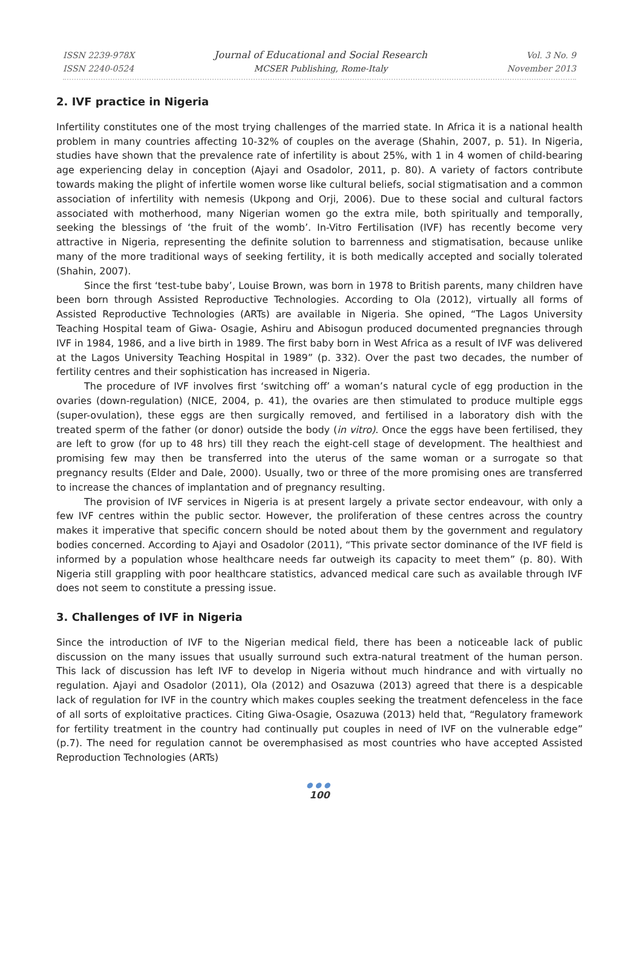ISSN 2239-978X
ISSN 2240-0524
Journal of Educational and Social Research
MCSER Publishing, Rome-Italy
Vol. 3 No. 9
November 2013
2. IVF practice in Nigeria
Infertility constitutes one of the most trying challenges of the married state. In Africa it is a national health problem in many countries affecting 10-32% of couples on the average (Shahin, 2007, p. 51). In Nigeria, studies have shown that the prevalence rate of infertility is about 25%, with 1 in 4 women of child-bearing age experiencing delay in conception (Ajayi and Osadolor, 2011, p. 80). A variety of factors contribute towards making the plight of infertile women worse like cultural beliefs, social stigmatisation and a common association of infertility with nemesis (Ukpong and Orji, 2006). Due to these social and cultural factors associated with motherhood, many Nigerian women go the extra mile, both spiritually and temporally, seeking the blessings of ‘the fruit of the womb’. In-Vitro Fertilisation (IVF) has recently become very attractive in Nigeria, representing the definite solution to barrenness and stigmatisation, because unlike many of the more traditional ways of seeking fertility, it is both medically accepted and socially tolerated (Shahin, 2007).
Since the first ‘test-tube baby’, Louise Brown, was born in 1978 to British parents, many children have been born through Assisted Reproductive Technologies. According to Ola (2012), virtually all forms of Assisted Reproductive Technologies (ARTs) are available in Nigeria. She opined, “The Lagos University Teaching Hospital team of Giwa- Osagie, Ashiru and Abisogun produced documented pregnancies through IVF in 1984, 1986, and a live birth in 1989. The first baby born in West Africa as a result of IVF was delivered at the Lagos University Teaching Hospital in 1989” (p. 332). Over the past two decades, the number of fertility centres and their sophistication has increased in Nigeria.
The procedure of IVF involves first ‘switching off’ a woman’s natural cycle of egg production in the ovaries (down-regulation) (NICE, 2004, p. 41), the ovaries are then stimulated to produce multiple eggs (super-ovulation), these eggs are then surgically removed, and fertilised in a laboratory dish with the treated sperm of the father (or donor) outside the body (in vitro). Once the eggs have been fertilised, they are left to grow (for up to 48 hrs) till they reach the eight-cell stage of development. The healthiest and promising few may then be transferred into the uterus of the same woman or a surrogate so that pregnancy results (Elder and Dale, 2000). Usually, two or three of the more promising ones are transferred to increase the chances of implantation and of pregnancy resulting.
The provision of IVF services in Nigeria is at present largely a private sector endeavour, with only a few IVF centres within the public sector. However, the proliferation of these centres across the country makes it imperative that specific concern should be noted about them by the government and regulatory bodies concerned. According to Ajayi and Osadolor (2011), “This private sector dominance of the IVF field is informed by a population whose healthcare needs far outweigh its capacity to meet them” (p. 80). With Nigeria still grappling with poor healthcare statistics, advanced medical care such as available through IVF does not seem to constitute a pressing issue.
3. Challenges of IVF in Nigeria
Since the introduction of IVF to the Nigerian medical field, there has been a noticeable lack of public discussion on the many issues that usually surround such extra-natural treatment of the human person. This lack of discussion has left IVF to develop in Nigeria without much hindrance and with virtually no regulation. Ajayi and Osadolor (2011), Ola (2012) and Osazuwa (2013) agreed that there is a despicable lack of regulation for IVF in the country which makes couples seeking the treatment defenceless in the face of all sorts of exploitative practices. Citing Giwa-Osagie, Osazuwa (2013) held that, “Regulatory framework for fertility treatment in the country had continually put couples in need of IVF on the vulnerable edge” (p.7). The need for regulation cannot be overemphasised as most countries who have accepted Assisted Reproduction Technologies (ARTs)
●●●
100